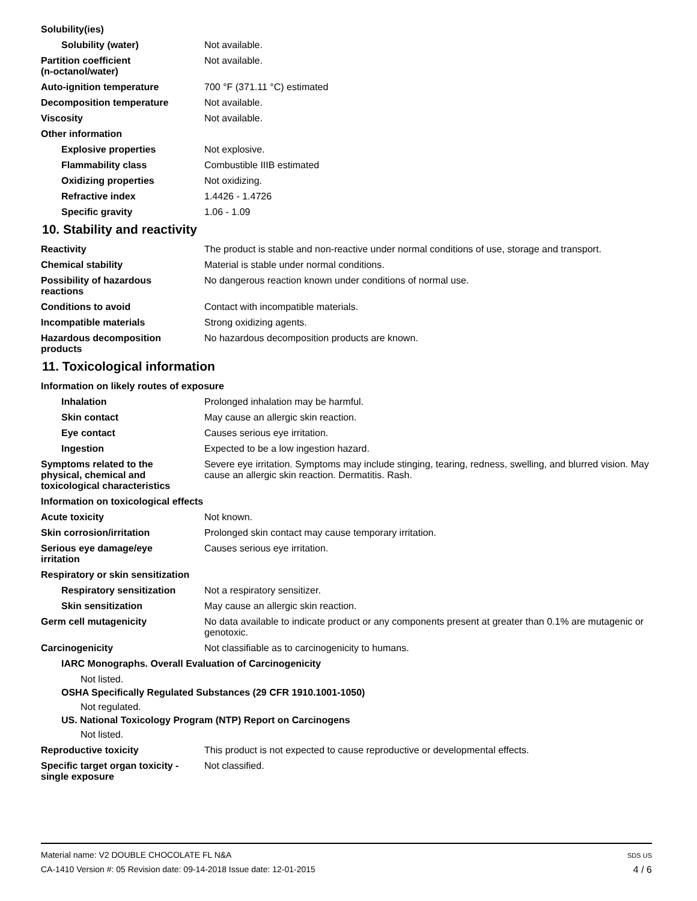Solubility(ies)
Solubility (water) Not available.
Partition coefficient
(n-octanol/water)
Not available.
Auto-ignition temperature 700 °F (371.11 °C) estimated
Decomposition temperature Not available.
Viscosity Not available.
Other information
Explosive properties Not explosive.
Flammability class Combustible IIIB estimated
Oxidizing properties Not oxidizing.
Refractive index 1.4426 - 1.4726
Specific gravity 1.06 - 1.09
10. Stability and reactivity
Reactivity The product is stable and non-reactive under normal conditions of use, storage and transport.
Chemical stability Material is stable under normal conditions.
Possibility of hazardous
reactions
No dangerous reaction known under conditions of normal use.
Conditions to avoid Contact with incompatible materials.
Incompatible materials Strong oxidizing agents.
Hazardous decomposition
products
No hazardous decomposition products are known.
11. Toxicological information
Information on likely routes of exposure
Inhalation Prolonged inhalation may be harmful.
Skin contact May cause an allergic skin reaction.
Eye contact Causes serious eye irritation.
Ingestion Expected to be a low ingestion hazard.
Symptoms related to the
physical, chemical and
toxicological characteristics
Severe eye irritation. Symptoms may include stinging, tearing, redness, swelling, and blurred vision. May cause an allergic skin reaction. Dermatitis. Rash.
Information on toxicological effects
Acute toxicity Not known.
Skin corrosion/irritation Prolonged skin contact may cause temporary irritation.
Serious eye damage/eye
irritation
Causes serious eye irritation.
Respiratory or skin sensitization
Respiratory sensitization
Not a respiratory sensitizer.
Skin sensitization May cause an allergic skin reaction.
Germ cell mutagenicity No data available to indicate product or any components present at greater than 0.1% are mutagenic or genotoxic.
Carcinogenicity Not classifiable as to carcinogenicity to humans.
IARC Monographs. Overall Evaluation of Carcinogenicity
Not listed.
OSHA Specifically Regulated Substances (29 CFR 1910.1001-1050)
Not regulated.
US. National Toxicology Program (NTP) Report on Carcinogens
Not listed.
Reproductive toxicity This product is not expected to cause reproductive or developmental effects.
Specific target organ toxicity -
single exposure
Not classified.
Material name: V2 DOUBLE CHOCOLATE FL N&A
CA-1410 Version #: 05 Revision date: 09-14-2018 Issue date: 12-01-2015
SDS US
4 / 6